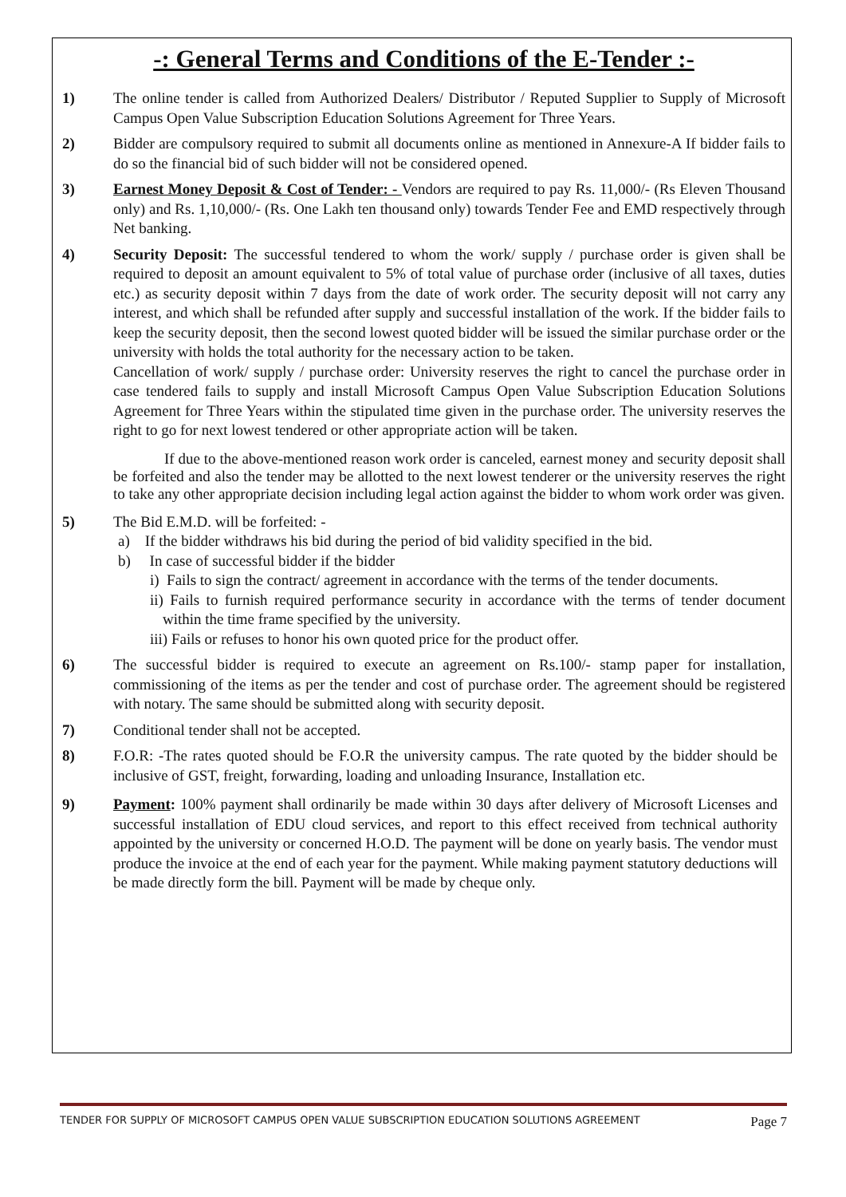-: General Terms and Conditions of the E-Tender :-
1) The online tender is called from Authorized Dealers/ Distributor / Reputed Supplier to Supply of Microsoft Campus Open Value Subscription Education Solutions Agreement for Three Years.
2) Bidder are compulsory required to submit all documents online as mentioned in Annexure-A If bidder fails to do so the financial bid of such bidder will not be considered opened.
3) Earnest Money Deposit & Cost of Tender: - Vendors are required to pay Rs. 11,000/- (Rs Eleven Thousand only) and Rs. 1,10,000/- (Rs. One Lakh ten thousand only) towards Tender Fee and EMD respectively through Net banking.
4) Security Deposit: The successful tendered to whom the work/ supply / purchase order is given shall be required to deposit an amount equivalent to 5% of total value of purchase order (inclusive of all taxes, duties etc.) as security deposit within 7 days from the date of work order. The security deposit will not carry any interest, and which shall be refunded after supply and successful installation of the work. If the bidder fails to keep the security deposit, then the second lowest quoted bidder will be issued the similar purchase order or the university with holds the total authority for the necessary action to be taken.
Cancellation of work/ supply / purchase order: University reserves the right to cancel the purchase order in case tendered fails to supply and install Microsoft Campus Open Value Subscription Education Solutions Agreement for Three Years within the stipulated time given in the purchase order. The university reserves the right to go for next lowest tendered or other appropriate action will be taken.
If due to the above-mentioned reason work order is canceled, earnest money and security deposit shall be forfeited and also the tender may be allotted to the next lowest tenderer or the university reserves the right to take any other appropriate decision including legal action against the bidder to whom work order was given.
5) The Bid E.M.D. will be forfeited: -
a) If the bidder withdraws his bid during the period of bid validity specified in the bid.
b) In case of successful bidder if the bidder
i) Fails to sign the contract/ agreement in accordance with the terms of the tender documents.
ii) Fails to furnish required performance security in accordance with the terms of tender document within the time frame specified by the university.
iii) Fails or refuses to honor his own quoted price for the product offer.
6) The successful bidder is required to execute an agreement on Rs.100/- stamp paper for installation, commissioning of the items as per the tender and cost of purchase order. The agreement should be registered with notary. The same should be submitted along with security deposit.
7) Conditional tender shall not be accepted.
8) F.O.R: -The rates quoted should be F.O.R the university campus. The rate quoted by the bidder should be inclusive of GST, freight, forwarding, loading and unloading Insurance, Installation etc.
9) Payment: 100% payment shall ordinarily be made within 30 days after delivery of Microsoft Licenses and successful installation of EDU cloud services, and report to this effect received from technical authority appointed by the university or concerned H.O.D. The payment will be done on yearly basis. The vendor must produce the invoice at the end of each year for the payment. While making payment statutory deductions will be made directly form the bill. Payment will be made by cheque only.
TENDER FOR SUPPLY OF MICROSOFT CAMPUS OPEN VALUE SUBSCRIPTION EDUCATION SOLUTIONS AGREEMENT Page 7